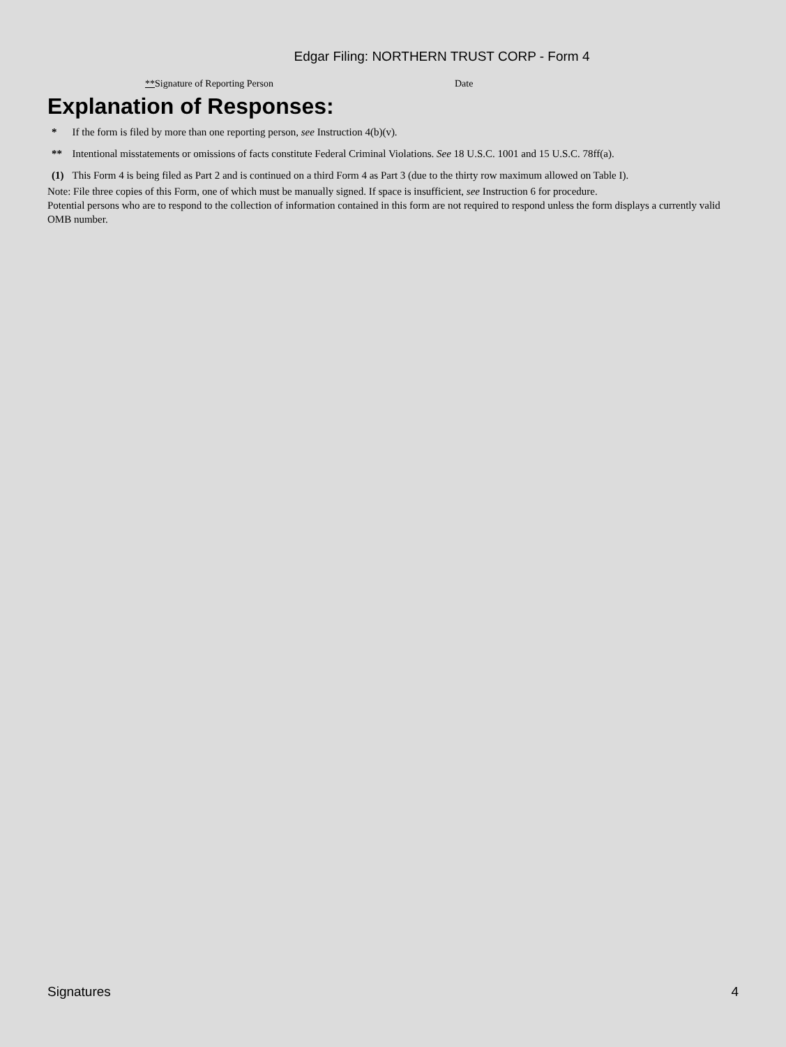Edgar Filing: NORTHERN TRUST CORP - Form 4
**Signature of Reporting Person Date
Explanation of Responses:
| * | If the form is filed by more than one reporting person, see Instruction 4(b)(v). |
| ** | Intentional misstatements or omissions of facts constitute Federal Criminal Violations. See 18 U.S.C. 1001 and 15 U.S.C. 78ff(a). |
| (1) | This Form 4 is being filed as Part 2 and is continued on a third Form 4 as Part 3 (due to the thirty row maximum allowed on Table I). |
Note: File three copies of this Form, one of which must be manually signed. If space is insufficient, see Instruction 6 for procedure.
Potential persons who are to respond to the collection of information contained in this form are not required to respond unless the form displays a currently valid OMB number.
Signatures 4